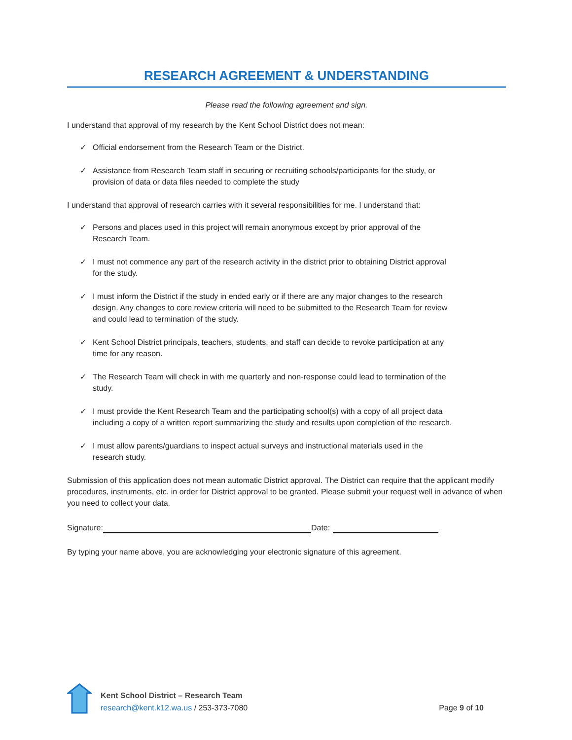RESEARCH AGREEMENT & UNDERSTANDING
Please read the following agreement and sign.
I understand that approval of my research by the Kent School District does not mean:
✓ Official endorsement from the Research Team or the District.
✓ Assistance from Research Team staff in securing or recruiting schools/participants for the study, or provision of data or data files needed to complete the study
I understand that approval of research carries with it several responsibilities for me. I understand that:
✓ Persons and places used in this project will remain anonymous except by prior approval of the Research Team.
✓ I must not commence any part of the research activity in the district prior to obtaining District approval for the study.
✓ I must inform the District if the study in ended early or if there are any major changes to the research design. Any changes to core review criteria will need to be submitted to the Research Team for review and could lead to termination of the study.
✓ Kent School District principals, teachers, students, and staff can decide to revoke participation at any time for any reason.
✓ The Research Team will check in with me quarterly and non-response could lead to termination of the study.
✓ I must provide the Kent Research Team and the participating school(s) with a copy of all project data including a copy of a written report summarizing the study and results upon completion of the research.
✓ I must allow parents/guardians to inspect actual surveys and instructional materials used in the research study.
Submission of this application does not mean automatic District approval. The District can require that the applicant modify procedures, instruments, etc. in order for District approval to be granted. Please submit your request well in advance of when you need to collect your data.
Signature: Date:
By typing your name above, you are acknowledging your electronic signature of this agreement.
Kent School District – Research Team
research@kent.k12.wa.us / 253-373-7080
Page 9 of 10